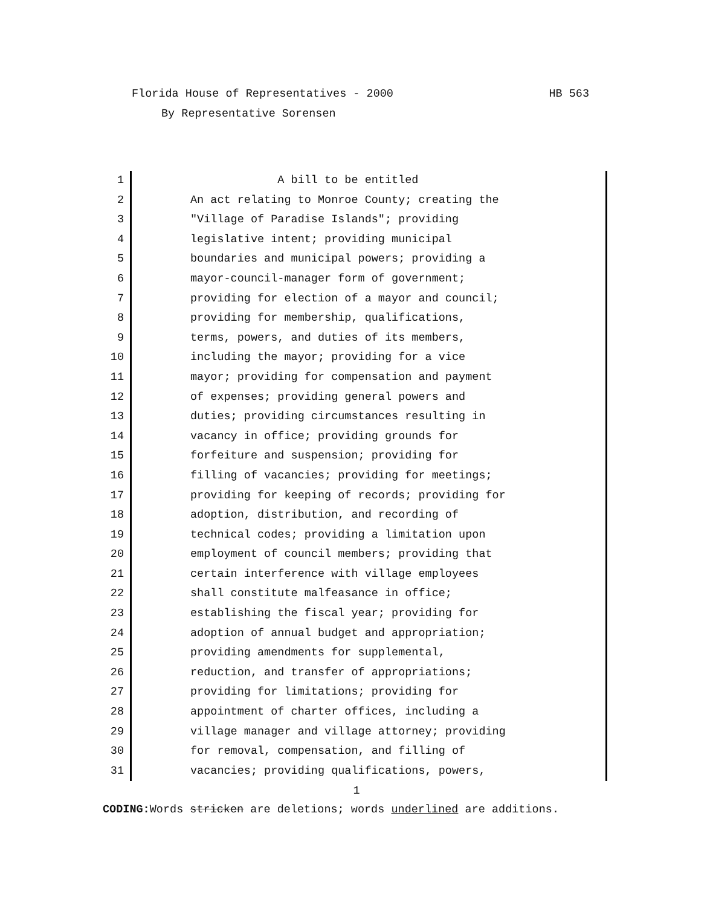Florida House of Representatives - 2000 HB 563
By Representative Sorensen
1
2
3
4
5
6
7
8
9
10
11
12
13
14
15
16
17
18
19
20
21
22
23
24
25
26
27
28
29
30
31
A bill to be entitled
An act relating to Monroe County; creating the
"Village of Paradise Islands"; providing
legislative intent; providing municipal
boundaries and municipal powers; providing a
mayor-council-manager form of government;
providing for election of a mayor and council;
providing for membership, qualifications,
terms, powers, and duties of its members,
including the mayor; providing for a vice
mayor; providing for compensation and payment
of expenses; providing general powers and
duties; providing circumstances resulting in
vacancy in office; providing grounds for
forfeiture and suspension; providing for
filling of vacancies; providing for meetings;
providing for keeping of records; providing for
adoption, distribution, and recording of
technical codes; providing a limitation upon
employment of council members; providing that
certain interference with village employees
shall constitute malfeasance in office;
establishing the fiscal year; providing for
adoption of annual budget and appropriation;
providing amendments for supplemental,
reduction, and transfer of appropriations;
providing for limitations; providing for
appointment of charter offices, including a
village manager and village attorney; providing
for removal, compensation, and filling of
vacancies; providing qualifications, powers,
1
CODING: Words stricken are deletions; words underlined are additions.